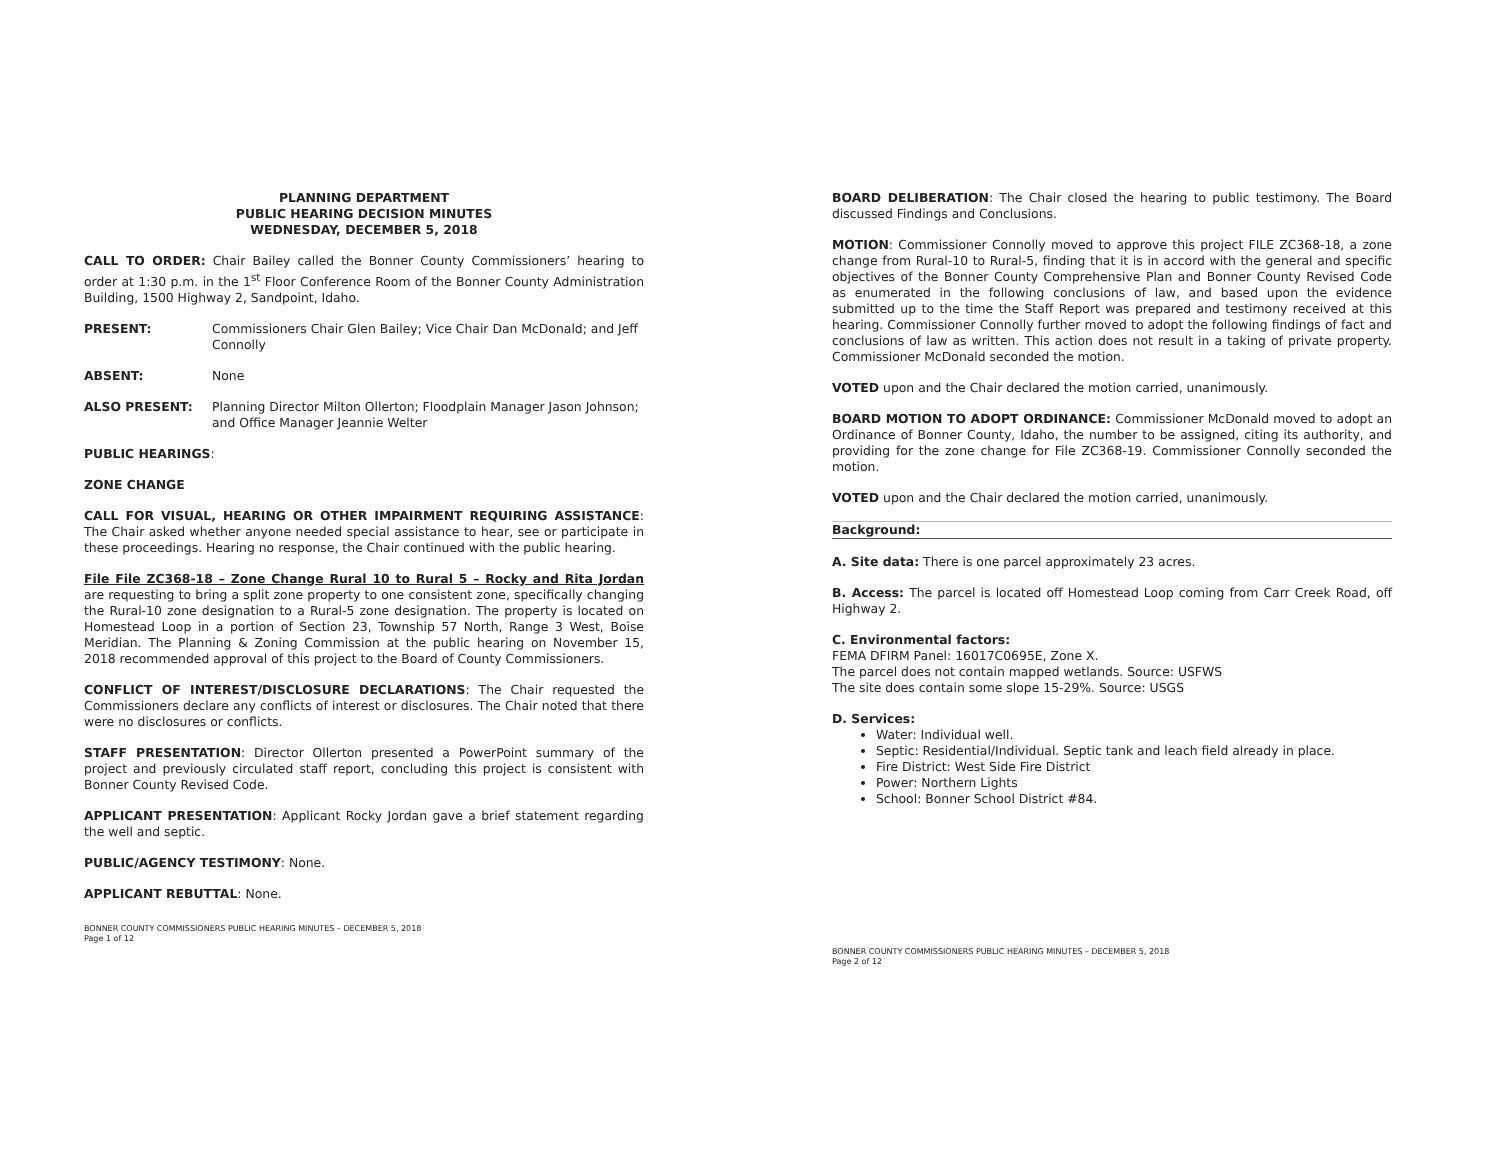PLANNING DEPARTMENT
PUBLIC HEARING DECISION MINUTES
WEDNESDAY, DECEMBER 5, 2018
CALL TO ORDER: Chair Bailey called the Bonner County Commissioners’ hearing to order at 1:30 p.m. in the 1<sup>st</sup> Floor Conference Room of the Bonner County Administration Building, 1500 Highway 2, Sandpoint, Idaho.
PRESENT: Commissioners Chair Glen Bailey; Vice Chair Dan McDonald; and Jeff Connolly
ABSENT: None
ALSO PRESENT: Planning Director Milton Ollerton; Floodplain Manager Jason Johnson; and Office Manager Jeannie Welter
PUBLIC HEARINGS:
ZONE CHANGE
CALL FOR VISUAL, HEARING OR OTHER IMPAIRMENT REQUIRING ASSISTANCE: The Chair asked whether anyone needed special assistance to hear, see or participate in these proceedings. Hearing no response, the Chair continued with the public hearing.
File File ZC368-18 – Zone Change Rural 10 to Rural 5 – Rocky and Rita Jordan are requesting to bring a split zone property to one consistent zone, specifically changing the Rural-10 zone designation to a Rural-5 zone designation. The property is located on Homestead Loop in a portion of Section 23, Township 57 North, Range 3 West, Boise Meridian. The Planning & Zoning Commission at the public hearing on November 15, 2018 recommended approval of this project to the Board of County Commissioners.
CONFLICT OF INTEREST/DISCLOSURE DECLARATIONS: The Chair requested the Commissioners declare any conflicts of interest or disclosures. The Chair noted that there were no disclosures or conflicts.
STAFF PRESENTATION: Director Ollerton presented a PowerPoint summary of the project and previously circulated staff report, concluding this project is consistent with Bonner County Revised Code.
APPLICANT PRESENTATION: Applicant Rocky Jordan gave a brief statement regarding the well and septic.
PUBLIC/AGENCY TESTIMONY: None.
APPLICANT REBUTTAL: None.
BONNER COUNTY COMMISSIONERS PUBLIC HEARING MINUTES – DECEMBER 5, 2018
Page 1 of 12
BOARD DELIBERATION: The Chair closed the hearing to public testimony. The Board discussed Findings and Conclusions.
MOTION: Commissioner Connolly moved to approve this project FILE ZC368-18, a zone change from Rural-10 to Rural-5, finding that it is in accord with the general and specific objectives of the Bonner County Comprehensive Plan and Bonner County Revised Code as enumerated in the following conclusions of law, and based upon the evidence submitted up to the time the Staff Report was prepared and testimony received at this hearing. Commissioner Connolly further moved to adopt the following findings of fact and conclusions of law as written. This action does not result in a taking of private property. Commissioner McDonald seconded the motion.
VOTED upon and the Chair declared the motion carried, unanimously.
BOARD MOTION TO ADOPT ORDINANCE: Commissioner McDonald moved to adopt an Ordinance of Bonner County, Idaho, the number to be assigned, citing its authority, and providing for the zone change for File ZC368-19. Commissioner Connolly seconded the motion.
VOTED upon and the Chair declared the motion carried, unanimously.
Background:
A. Site data: There is one parcel approximately 23 acres.
B. Access: The parcel is located off Homestead Loop coming from Carr Creek Road, off Highway 2.
C. Environmental factors:
FEMA DFIRM Panel: 16017C0695E, Zone X.
The parcel does not contain mapped wetlands. Source: USFWS
The site does contain some slope 15-29%. Source: USGS
D. Services:
Water: Individual well.
Septic: Residential/Individual. Septic tank and leach field already in place.
Fire District: West Side Fire District
Power: Northern Lights
School: Bonner School District #84.
BONNER COUNTY COMMISSIONERS PUBLIC HEARING MINUTES – DECEMBER 5, 2018
Page 2 of 12